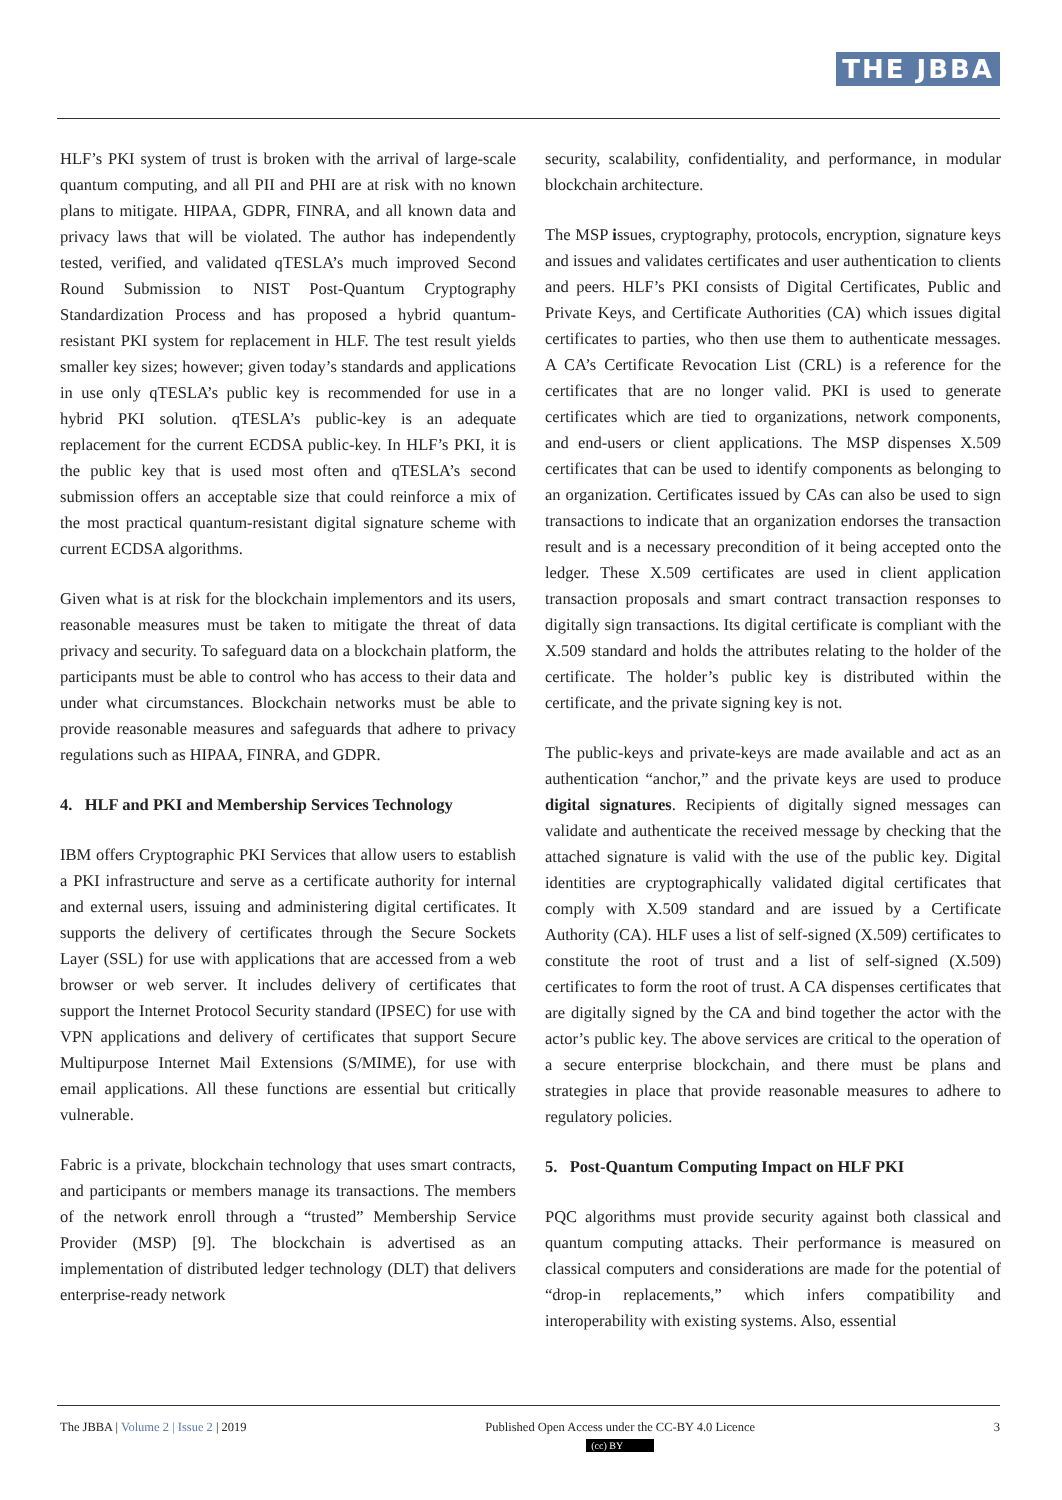THE JBBA
HLF’s PKI system of trust is broken with the arrival of large-scale quantum computing, and all PII and PHI are at risk with no known plans to mitigate. HIPAA, GDPR, FINRA, and all known data and privacy laws that will be violated. The author has independently tested, verified, and validated qTESLA’s much improved Second Round Submission to NIST Post-Quantum Cryptography Standardization Process and has proposed a hybrid quantum-resistant PKI system for replacement in HLF. The test result yields smaller key sizes; however; given today’s standards and applications in use only qTESLA’s public key is recommended for use in a hybrid PKI solution. qTESLA’s public-key is an adequate replacement for the current ECDSA public-key. In HLF’s PKI, it is the public key that is used most often and qTESLA’s second submission offers an acceptable size that could reinforce a mix of the most practical quantum-resistant digital signature scheme with current ECDSA algorithms.
Given what is at risk for the blockchain implementors and its users, reasonable measures must be taken to mitigate the threat of data privacy and security. To safeguard data on a blockchain platform, the participants must be able to control who has access to their data and under what circumstances. Blockchain networks must be able to provide reasonable measures and safeguards that adhere to privacy regulations such as HIPAA, FINRA, and GDPR.
4. HLF and PKI and Membership Services Technology
IBM offers Cryptographic PKI Services that allow users to establish a PKI infrastructure and serve as a certificate authority for internal and external users, issuing and administering digital certificates. It supports the delivery of certificates through the Secure Sockets Layer (SSL) for use with applications that are accessed from a web browser or web server. It includes delivery of certificates that support the Internet Protocol Security standard (IPSEC) for use with VPN applications and delivery of certificates that support Secure Multipurpose Internet Mail Extensions (S/MIME), for use with email applications. All these functions are essential but critically vulnerable.
Fabric is a private, blockchain technology that uses smart contracts, and participants or members manage its transactions. The members of the network enroll through a “trusted” Membership Service Provider (MSP) [9]. The blockchain is advertised as an implementation of distributed ledger technology (DLT) that delivers enterprise-ready network
security, scalability, confidentiality, and performance, in modular blockchain architecture.
The MSP issues, cryptography, protocols, encryption, signature keys and issues and validates certificates and user authentication to clients and peers. HLF’s PKI consists of Digital Certificates, Public and Private Keys, and Certificate Authorities (CA) which issues digital certificates to parties, who then use them to authenticate messages. A CA’s Certificate Revocation List (CRL) is a reference for the certificates that are no longer valid. PKI is used to generate certificates which are tied to organizations, network components, and end-users or client applications. The MSP dispenses X.509 certificates that can be used to identify components as belonging to an organization. Certificates issued by CAs can also be used to sign transactions to indicate that an organization endorses the transaction result and is a necessary precondition of it being accepted onto the ledger. These X.509 certificates are used in client application transaction proposals and smart contract transaction responses to digitally sign transactions. Its digital certificate is compliant with the X.509 standard and holds the attributes relating to the holder of the certificate. The holder’s public key is distributed within the certificate, and the private signing key is not.
The public-keys and private-keys are made available and act as an authentication “anchor,” and the private keys are used to produce digital signatures. Recipients of digitally signed messages can validate and authenticate the received message by checking that the attached signature is valid with the use of the public key. Digital identities are cryptographically validated digital certificates that comply with X.509 standard and are issued by a Certificate Authority (CA). HLF uses a list of self-signed (X.509) certificates to constitute the root of trust and a list of self-signed (X.509) certificates to form the root of trust. A CA dispenses certificates that are digitally signed by the CA and bind together the actor with the actor’s public key. The above services are critical to the operation of a secure enterprise blockchain, and there must be plans and strategies in place that provide reasonable measures to adhere to regulatory policies.
5. Post-Quantum Computing Impact on HLF PKI
PQC algorithms must provide security against both classical and quantum computing attacks. Their performance is measured on classical computers and considerations are made for the potential of “drop-in replacements,” which infers compatibility and interoperability with existing systems. Also, essential
The JBBA | Volume 2 | Issue 2 | 2019 Published Open Access under the CC-BY 4.0 Licence
(cc) BY 3